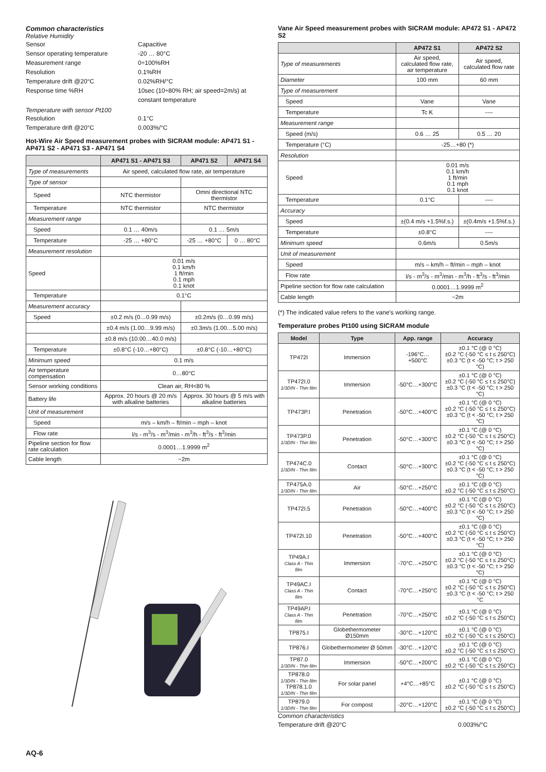Common characteristics
Relative Humidity
Sensor Capacitive Sensor operating temperature -20 … 80°C Measurement range 0÷100%RH Resolution 0.1%RH Temperature drift @20°C 0.02%RH/°C Response time %RH 10sec (10÷80% RH; air speed=2m/s) at constant temperature
Temperature with sensor Pt100
Resolution 0.1°C Temperature drift @20°C 0.003%/°C
Hot-Wire Air Speed measurement probes with SICRAM module: AP471 S1 - AP471 S2 - AP471 S3 - AP471 S4
| | AP471 S1 - AP471 S3 | AP471 S2 | AP471 S4 |
| --- | --- | --- | --- |
| Type of measurements | Air speed, calculated flow rate, air temperature | | |
| Type of sensor | | | |
| Speed | NTC thermistor | Omni directional NTC thermistor | |
| Temperature | NTC thermistor | NTC thermistor | |
| Measurement range | | | |
| Speed | 0.1 … 40m/s | 0.1 … 5m/s | |
| Temperature | -25 … +80°C | -25 … +80°C | 0 … 80°C |
| Measurement resolution | | | |
| Speed | 0.01 m/s 0.1 km/h 1 ft/min 0.1 mph 0.1 knot | | |
| Temperature | 0.1°C | | |
| Measurement accuracy | | | |
| Speed | ±0.2 m/s (0…0.99 m/s) | ±0.2m/s (0…0.99 m/s) | |
| | ±0.4 m/s (1.00…9.99 m/s) | ±0.3m/s (1.00…5.00 m/s) | |
| | ±0.8 m/s (10.00…40.0 m/s) | | |
| Temperature | ±0.8°C (-10…+80°C) | ±0.8°C (-10…+80°C) | |
| Minimum speed | 0.1 m/s | | |
| Air temperature compensation | 0…80°C | | |
| Sensor working conditions | Clean air, RH<80 % | | |
| Battery life | Approx. 20 hours @ 20 m/s with alkaline batteries | Approx. 30 hours @ 5 m/s with alkaline batteries | |
| Unit of measurement | | | |
| Speed | m/s – km/h – ft/min – mph – knot | | |
| Flow rate | l/s - m<sup>3</sup>/s - m<sup>3</sup>/min - m<sup>3</sup>/h - ft<sup>3</sup>/s - ft<sup>3</sup>/min | | |
| Pipeline section for flow rate calculation | 0.0001…1.9999 m<sup>2</sup> | | |
| Cable length | ~2m | | |
Vane Air Speed measurement probes with SICRAM module: AP472 S1 - AP472 S2
| | AP472 S1 | AP472 S2 |
| --- | --- | --- |
| Type of measurements | Air speed, calculated flow rate, air temperature | Air speed, calculated flow rate |
| Diameter | 100 mm | 60 mm |
| Type of measurement | | |
| Speed | Vane | Vane |
| Temperature | Tc K | ---- |
| Measurement range | | |
| Speed (m/s) | 0.6 … 25 | 0.5 … 20 |
| Temperature (°C) | -25…+80 (*) | |
| Resolution | | |
| Speed | 0.01 m/s 0.1 km/h 1 ft/min 0.1 mph 0.1 knot | |
| Temperature | 0.1°C | ---- |
| Accuracy | | |
| Speed | ±(0.4 m/s +1.5%f.s.) | ±(0.4m/s +1.5%f.s.) |
| Temperature | ±0.8°C | ---- |
| Minimum speed | 0.6m/s | 0.5m/s |
| Unit of measurement | | |
| Speed | m/s – km/h – ft/min – mph – knot | |
| Flow rate | l/s - m<sup>3</sup>/s - m<sup>3</sup>/min - m<sup>3</sup>/h - ft<sup>3</sup>/s - ft<sup>3</sup>/min | |
| Pipeline section for flow rate calculation | 0.0001…1.9999 m<sup>2</sup> | |
| Cable length | ~2m | |
(*) The indicated value refers to the vane's working range.
Temperature probes Pt100 using SICRAM module
| Model | Type | App. range | Accuracy |
| --- | --- | --- | --- |
| TP472I | Immersion | -196°C…+500°C | ±0.1 °C (@ 0 °C) ±0.2 °C (-50 °C ≤ t ≤ 250°C) ±0.3 °C (t < -50 °C; t > 250 °C) |
| TP472I.0 1/3DIN - Thin film | Immersion | -50°C…+300°C | ±0.1 °C (@ 0 °C) ±0.2 °C (-50 °C ≤ t ≤ 250°C) ±0.3 °C (t < -50 °C; t > 250 °C) |
| TP473P.I | Penetration | -50°C…+400°C | ±0.1 °C (@ 0 °C) ±0.2 °C (-50 °C ≤ t ≤ 250°C) ±0.3 °C (t < -50 °C; t > 250 °C) |
| TP473P.0 1/3DIN - Thin film | Penetration | -50°C…+300°C | ±0.1 °C (@ 0 °C) ±0.2 °C (-50 °C ≤ t ≤ 250°C) ±0.3 °C (t < -50 °C; t > 250 °C) |
| TP474C.0 1/3DIN - Thin film | Contact | -50°C…+300°C | ±0.1 °C (@ 0 °C) ±0.2 °C (-50 °C ≤ t ≤ 250°C) ±0.3 °C (t < -50 °C; t > 250 °C) |
| TP475A.0 1/3DIN - Thin film | Air | -50°C…+250°C | ±0.1 °C (@ 0 °C) ±0.2 °C (-50 °C ≤ t ≤ 250°C) |
| TP472I.5 | Penetration | -50°C…+400°C | ±0.1 °C (@ 0 °C) ±0.2 °C (-50 °C ≤ t ≤ 250°C) ±0.3 °C (t < -50 °C; t > 250 °C) |
| TP472I.10 | Penetration | -50°C…+400°C | ±0.1 °C (@ 0 °C) ±0.2 °C (-50 °C ≤ t ≤ 250°C) ±0.3 °C (t < -50 °C; t > 250 °C) |
| TP49A.I Class A - Thin film | Immersion | -70°C…+250°C | ±0.1 °C (@ 0 °C) ±0.2 °C (-50 °C ≤ t ≤ 250°C) ±0.3 °C (t < -50 °C; t > 250 °C) |
| TP49AC.I Class A - Thin film | Contact | -70°C…+250°C | ±0.1 °C (@ 0 °C) ±0.2 °C (-50 °C ≤ t ≤ 250°C) ±0.3 °C (t < -50 °C; t > 250 °C |
| TP49AP.I Class A - Thin film | Penetration | -70°C…+250°C | ±0.1 °C (@ 0 °C) ±0.2 °C (-50 °C ≤ t ≤ 250°C) |
| TP875.I | Globethermometer Ø150mm | -30°C…+120°C | ±0.1 °C (@ 0 °C) ±0.2 °C (-50 °C ≤ t ≤ 250°C) |
| TP876.I | Globethermometer Ø 50mm | -30°C…+120°C | ±0.1 °C (@ 0 °C) ±0.2 °C (-50 °C ≤ t ≤ 250°C) |
| TP87.0 1/3DIN - Thin film | Immersion | -50°C…+200°C | ±0.1 °C (@ 0 °C) ±0.2 °C (-50 °C ≤ t ≤ 250°C) |
| TP878.0 1/3DIN - Thin film TP878.1.0 1/3DIN - Thin film | For solar panel | +4°C…+85°C | ±0.1 °C (@ 0 °C) ±0.2 °C (-50 °C ≤ t ≤ 250°C) |
| TP879.0 1/3DIN - Thin film | For compost | -20°C…+120°C | ±0.1 °C (@ 0 °C) ±0.2 °C (-50 °C ≤ t ≤ 250°C) |
Common characteristics
Temperature drift @20°C 0.003%/°C
AQ-6